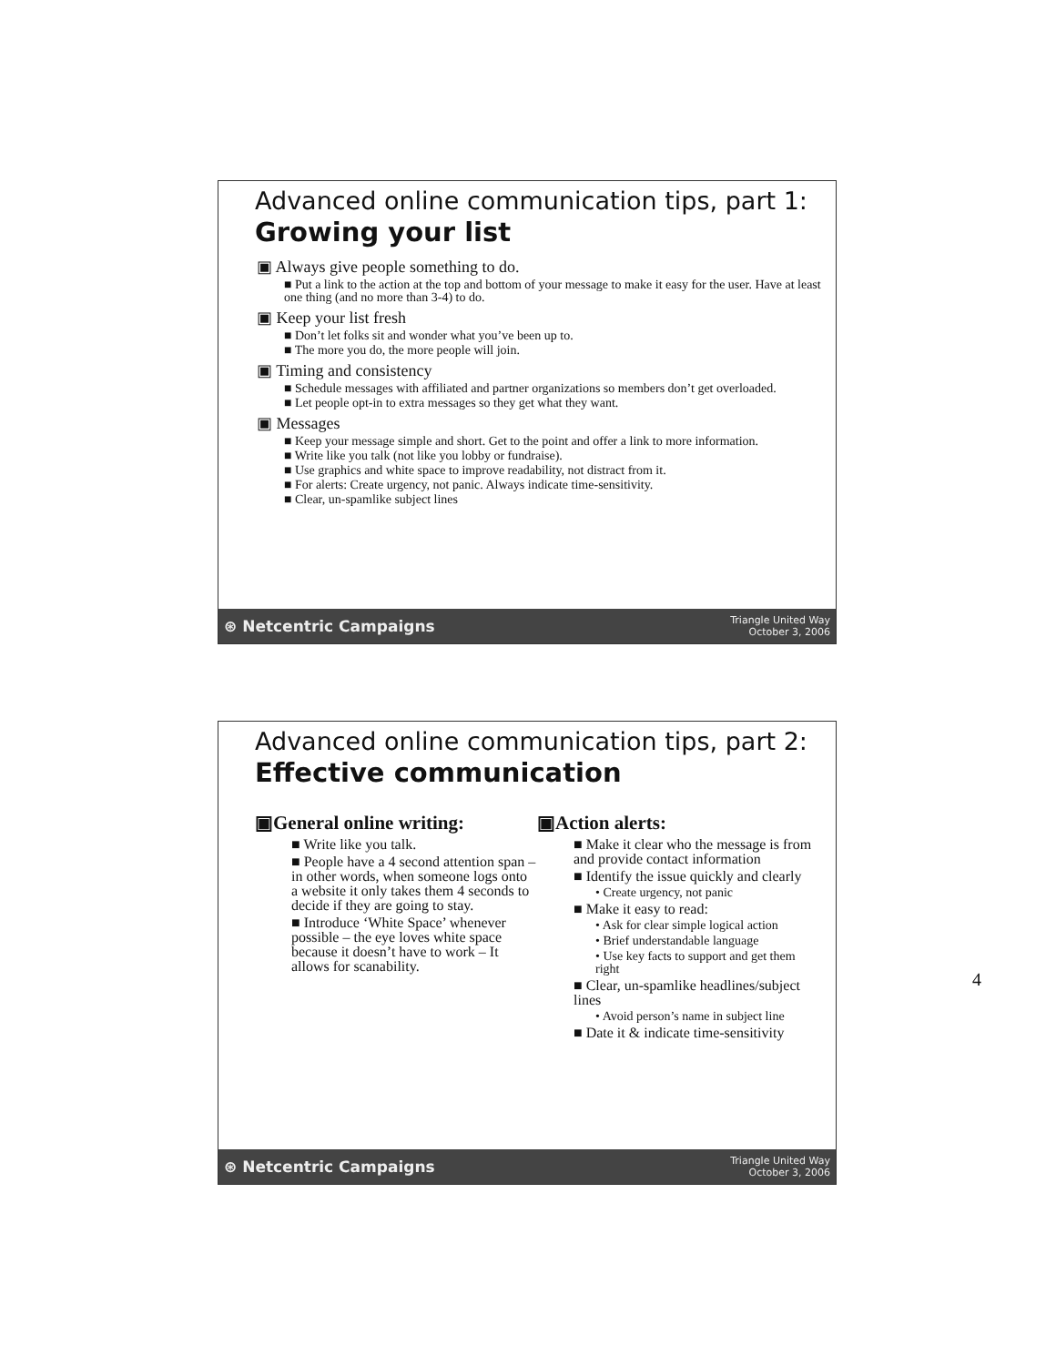Advanced online communication tips, part 1:
Growing your list
▣ Always give people something to do.
■ Put a link to the action at the top and bottom of your message to make it easy for the user. Have at least one thing (and no more than 3-4) to do.
▣ Keep your list fresh
■ Don’t let folks sit and wonder what you’ve been up to.
■ The more you do, the more people will join.
▣ Timing and consistency
■ Schedule messages with affiliated and partner organizations so members don’t get overloaded.
■ Let people opt-in to extra messages so they get what they want.
▣ Messages
■ Keep your message simple and short. Get to the point and offer a link to more information.
■ Write like you talk (not like you lobby or fundraise).
■ Use graphics and white space to improve readability, not distract from it.
■ For alerts: Create urgency, not panic. Always indicate time-sensitivity.
■ Clear, un-spamlike subject lines
⊛ Netcentric Campaigns Triangle United Way
October 3, 2006
Advanced online communication tips, part 2:
Effective communication
▣General online writing:
■ Write like you talk.
■ People have a 4 second attention span – in other words, when someone logs onto a website it only takes them 4 seconds to decide if they are going to stay.
■ Introduce ‘White Space’ whenever possible – the eye loves white space because it doesn’t have to work – It allows for scanability.
▣Action alerts:
■ Make it clear who the message is from and provide contact information
■ Identify the issue quickly and clearly
• Create urgency, not panic
■ Make it easy to read:
• Ask for clear simple logical action
• Brief understandable language
• Use key facts to support and get them right
■ Clear, un-spamlike headlines/subject lines
• Avoid person’s name in subject line
■ Date it & indicate time-sensitivity
⊛ Netcentric Campaigns Triangle United Way
October 3, 2006
4